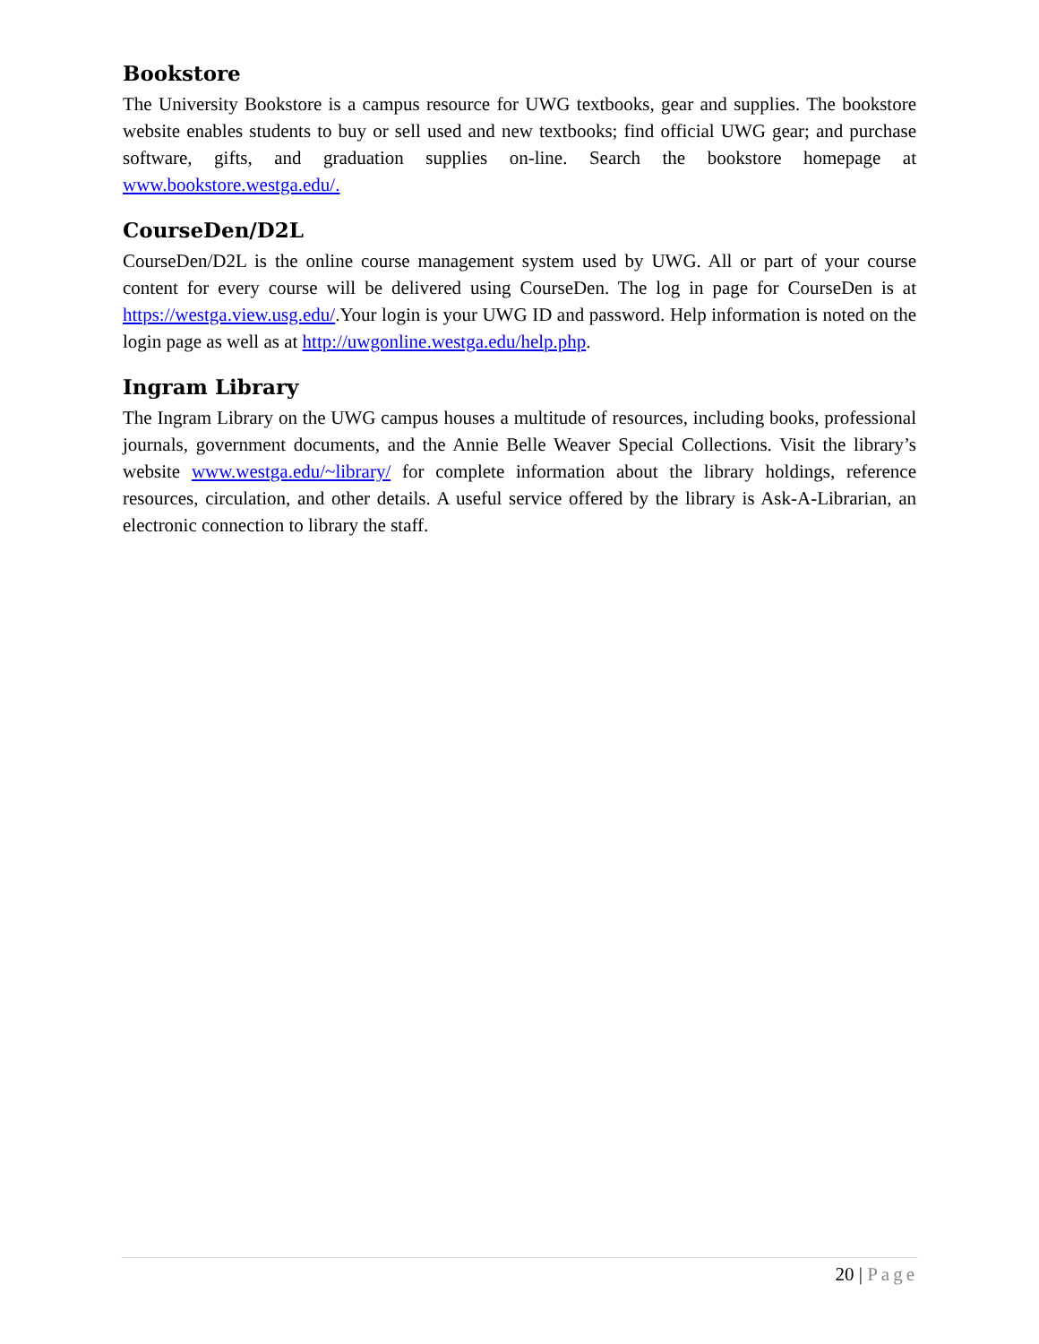Bookstore
The University Bookstore is a campus resource for UWG textbooks, gear and supplies. The bookstore website enables students to buy or sell used and new textbooks; find official UWG gear; and purchase software, gifts, and graduation supplies on-line. Search the bookstore homepage at www.bookstore.westga.edu/.
CourseDen/D2L
CourseDen/D2L is the online course management system used by UWG. All or part of your course content for every course will be delivered using CourseDen. The log in page for CourseDen is at https://westga.view.usg.edu/.Your login is your UWG ID and password. Help information is noted on the login page as well as at http://uwgonline.westga.edu/help.php.
Ingram Library
The Ingram Library on the UWG campus houses a multitude of resources, including books, professional journals, government documents, and the Annie Belle Weaver Special Collections. Visit the library’s website www.westga.edu/~library/ for complete information about the library holdings, reference resources, circulation, and other details. A useful service offered by the library is Ask-A-Librarian, an electronic connection to library the staff.
20 | Page